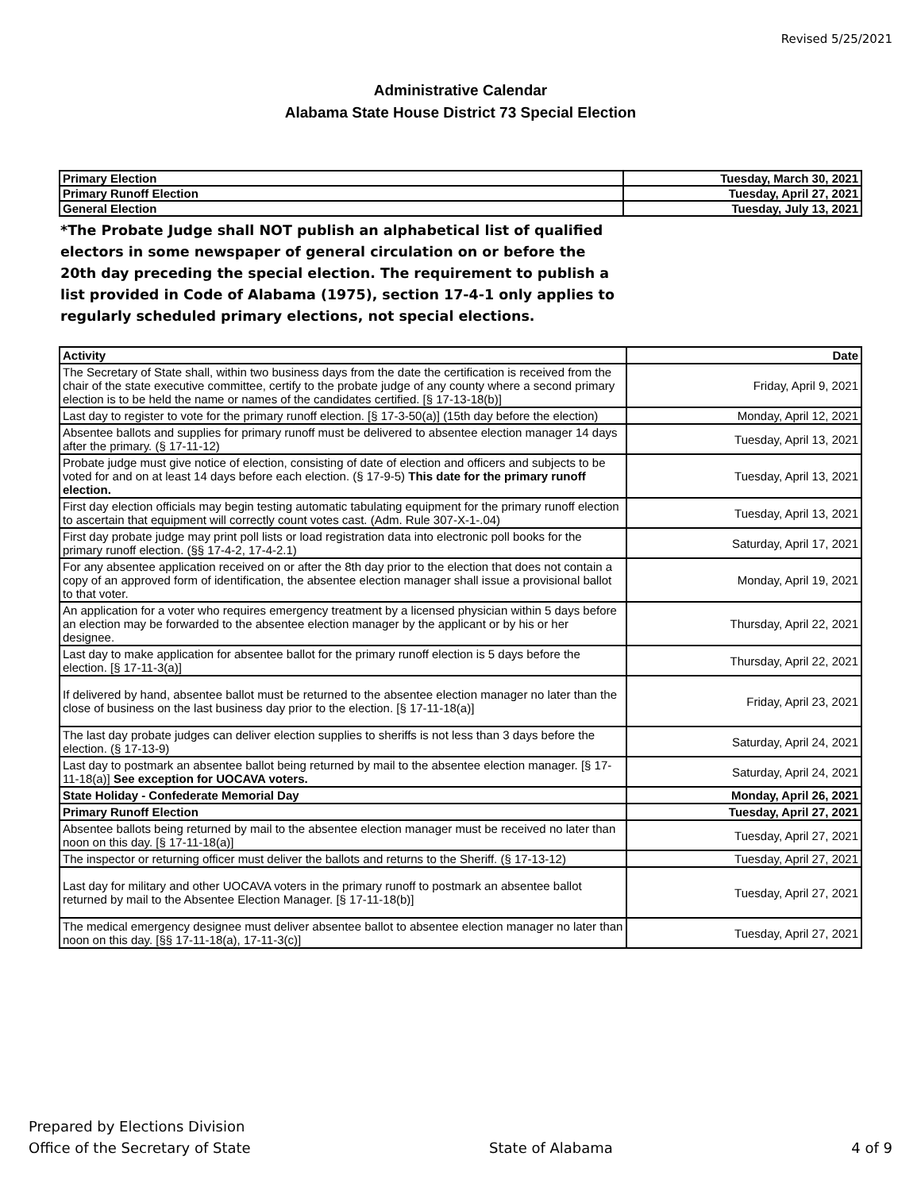Revised 5/25/2021
Administrative Calendar
Alabama State House District 73 Special Election
| Primary Election | Tuesday, March 30, 2021 |
| Primary Runoff Election | Tuesday, April 27, 2021 |
| General Election | Tuesday, July 13, 2021 |
*The Probate Judge shall NOT publish an alphabetical list of qualified electors in some newspaper of general circulation on or before the 20th day preceding the special election. The requirement to publish a list provided in Code of Alabama (1975), section 17-4-1 only applies to regularly scheduled primary elections, not special elections.
| Activity | Date |
| --- | --- |
| The Secretary of State shall, within two business days from the date the certification is received from the chair of the state executive committee, certify to the probate judge of any county where a second primary election is to be held the name or names of the candidates certified. [§ 17-13-18(b)] | Friday, April 9, 2021 |
| Last day to register to vote for the primary runoff election. [§ 17-3-50(a)] (15th day before the election) | Monday, April 12, 2021 |
| Absentee ballots and supplies for primary runoff must be delivered to absentee election manager 14 days after the primary. (§ 17-11-12) | Tuesday, April 13, 2021 |
| Probate judge must give notice of election, consisting of date of election and officers and subjects to be voted for and on at least 14 days before each election. (§ 17-9-5) This date for the primary runoff election. | Tuesday, April 13, 2021 |
| First day election officials may begin testing automatic tabulating equipment for the primary runoff election to ascertain that equipment will correctly count votes cast. (Adm. Rule 307-X-1-.04) | Tuesday, April 13, 2021 |
| First day probate judge may print poll lists or load registration data into electronic poll books for the primary runoff election. (§§ 17-4-2, 17-4-2.1) | Saturday, April 17, 2021 |
| For any absentee application received on or after the 8th day prior to the election that does not contain a copy of an approved form of identification, the absentee election manager shall issue a provisional ballot to that voter. | Monday, April 19, 2021 |
| An application for a voter who requires emergency treatment by a licensed physician within 5 days before an election may be forwarded to the absentee election manager by the applicant or by his or her designee. | Thursday, April 22, 2021 |
| Last day to make application for absentee ballot for the primary runoff election is 5 days before the election. [§ 17-11-3(a)] | Thursday, April 22, 2021 |
| If delivered by hand, absentee ballot must be returned to the absentee election manager no later than the close of business on the last business day prior to the election. [§ 17-11-18(a)] | Friday, April 23, 2021 |
| The last day probate judges can deliver election supplies to sheriffs is not less than 3 days before the election. (§ 17-13-9) | Saturday, April 24, 2021 |
| Last day to postmark an absentee ballot being returned by mail to the absentee election manager. [§ 17-11-18(a)] See exception for UOCAVA voters. | Saturday, April 24, 2021 |
| State Holiday - Confederate Memorial Day | Monday, April 26, 2021 |
| Primary Runoff Election | Tuesday, April 27, 2021 |
| Absentee ballots being returned by mail to the absentee election manager must be received no later than noon on this day. [§ 17-11-18(a)] | Tuesday, April 27, 2021 |
| The inspector or returning officer must deliver the ballots and returns to the Sheriff. (§ 17-13-12) | Tuesday, April 27, 2021 |
| Last day for military and other UOCAVA voters in the primary runoff to postmark an absentee ballot returned by mail to the Absentee Election Manager. [§ 17-11-18(b)] | Tuesday, April 27, 2021 |
| The medical emergency designee must deliver absentee ballot to absentee election manager no later than noon on this day. [§§ 17-11-18(a), 17-11-3(c)] | Tuesday, April 27, 2021 |
Prepared by Elections Division
Office of the Secretary of State
State of Alabama 4 of 9